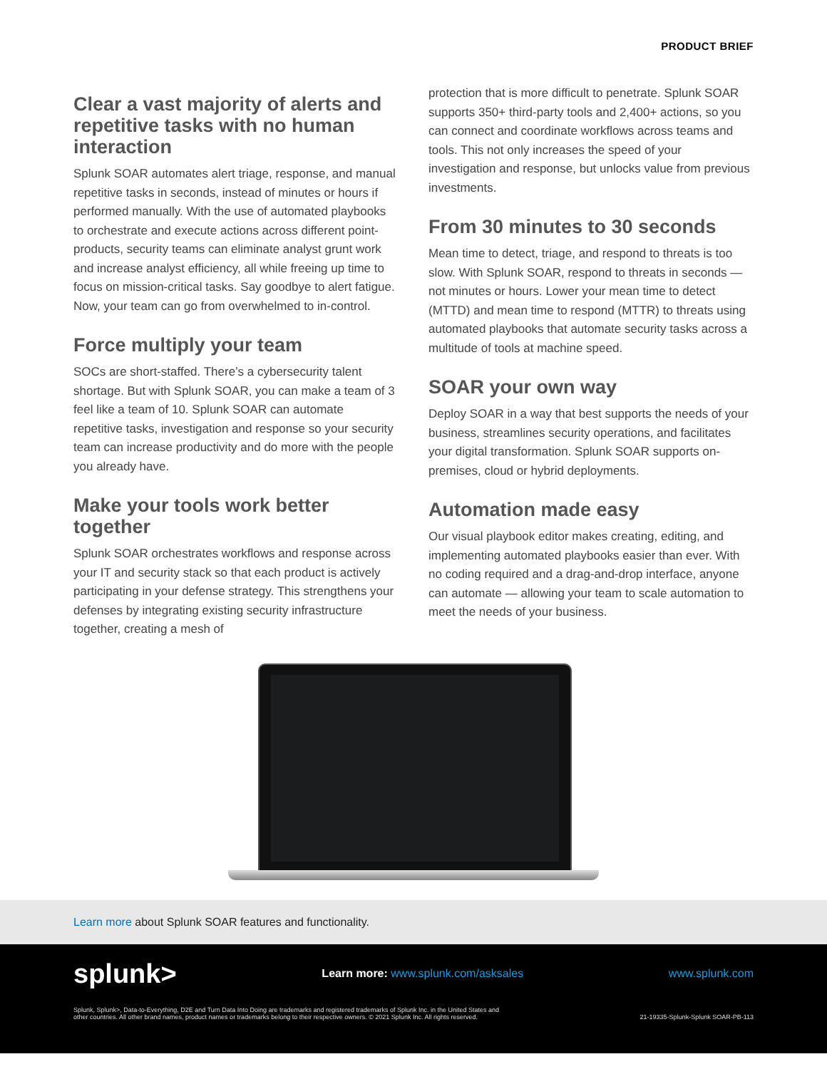PRODUCT BRIEF
Clear a vast majority of alerts and repetitive tasks with no human interaction
Splunk SOAR automates alert triage, response, and manual repetitive tasks in seconds, instead of minutes or hours if performed manually. With the use of automated playbooks to orchestrate and execute actions across different point-products, security teams can eliminate analyst grunt work and increase analyst efficiency, all while freeing up time to focus on mission-critical tasks. Say goodbye to alert fatigue. Now, your team can go from overwhelmed to in-control.
Force multiply your team
SOCs are short-staffed. There’s a cybersecurity talent shortage. But with Splunk SOAR, you can make a team of 3 feel like a team of 10. Splunk SOAR can automate repetitive tasks, investigation and response so your security team can increase productivity and do more with the people you already have.
Make your tools work better together
Splunk SOAR orchestrates workflows and response across your IT and security stack so that each product is actively participating in your defense strategy. This strengthens your defenses by integrating existing security infrastructure together, creating a mesh of
protection that is more difficult to penetrate. Splunk SOAR supports 350+ third-party tools and 2,400+ actions, so you can connect and coordinate workflows across teams and tools. This not only increases the speed of your investigation and response, but unlocks value from previous investments.
From 30 minutes to 30 seconds
Mean time to detect, triage, and respond to threats is too slow. With Splunk SOAR, respond to threats in seconds — not minutes or hours. Lower your mean time to detect (MTTD) and mean time to respond (MTTR) to threats using automated playbooks that automate security tasks across a multitude of tools at machine speed.
SOAR your own way
Deploy SOAR in a way that best supports the needs of your business, streamlines security operations, and facilitates your digital transformation. Splunk SOAR supports on-premises, cloud or hybrid deployments.
Automation made easy
Our visual playbook editor makes creating, editing, and implementing automated playbooks easier than ever. With no coding required and a drag-and-drop interface, anyone can automate — allowing your team to scale automation to meet the needs of your business.
Learn more about Splunk SOAR features and functionality.
splunk> Learn more: www.splunk.com/asksales www.splunk.com
Splunk, Splunk>, Data-to-Everything, D2E and Turn Data Into Doing are trademarks and registered trademarks of Splunk Inc. in the United States and
other countries. All other brand names, product names or trademarks belong to their respective owners. © 2021 Splunk Inc. All rights reserved. 21-19335-Splunk-Splunk SOAR-PB-113